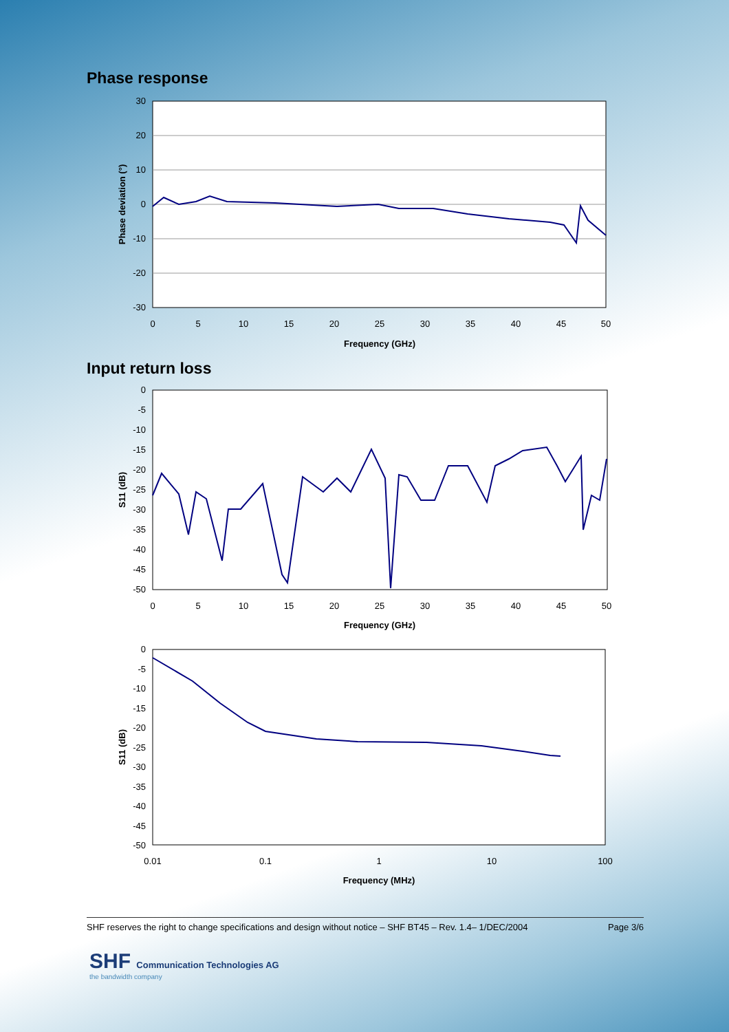Phase response
30
20
10
0
-10
-20
-30
0
5
10
15
20
25
30
35
40
45
50
Frequency (GHz)
Phase deviation (°)
Input return loss
0
-5
-10
-15
-20
-25
-30
-35
-40
-45
-50
0
5
10
15
20
25
30
35
40
45
50
Frequency (GHz)
S11 (dB)
0
-5
-10
-15
-20
-25
-30
-35
-40
-45
-50
0.01
0.1
1
10
100
Frequency (MHz)
S11 (dB)
SHF reserves the right to change specifications and design without notice – SHF BT45 – Rev. 1.4– 1/DEC/2004 Page 3/6
SHF Communication Technologies AG
the bandwidth company